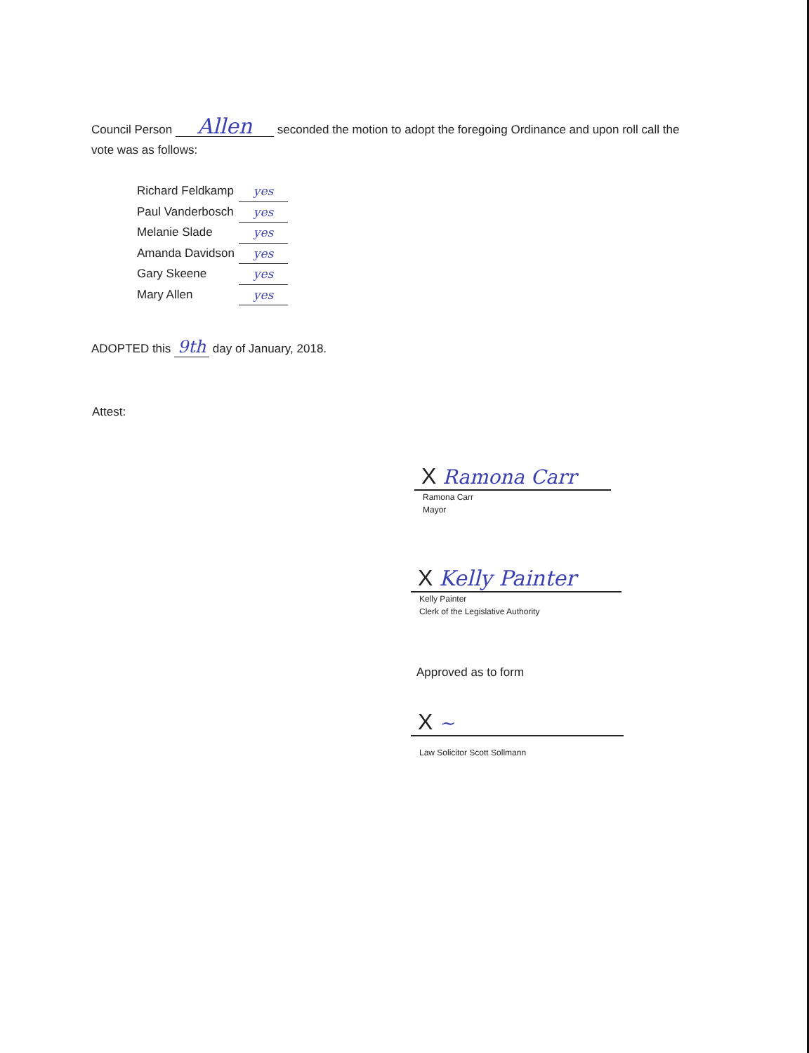Council Person Allen seconded the motion to adopt the foregoing Ordinance and upon roll call the vote was as follows:
Richard Feldkamp yes
Paul Vanderbosch yes
Melanie Slade yes
Amanda Davidson yes
Gary Skeene yes
Mary Allen yes
ADOPTED this 9th day of January, 2018.
Attest:
X Ramona Carr
Ramona Carr
Mayor
X Kelly Painter
Kelly Painter
Clerk of the Legislative Authority
Approved as to form
X ~
Law Solicitor Scott Sollmann